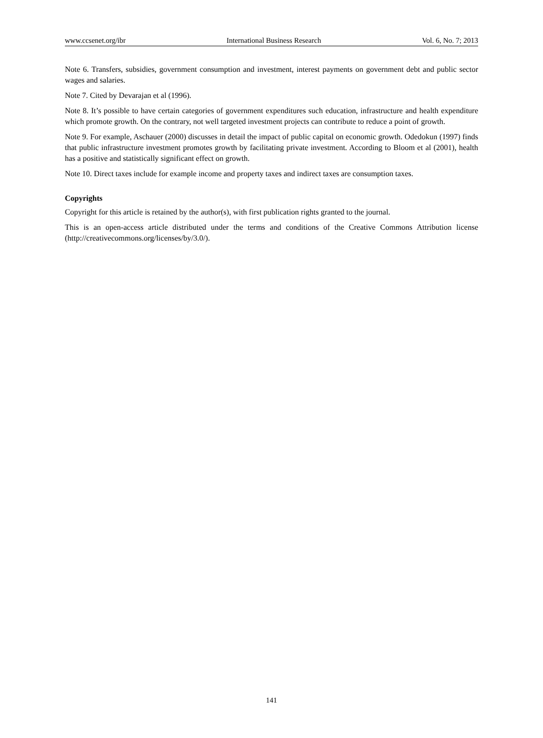www.ccsenet.org/ibr International Business Research Vol. 6, No. 7; 2013
Note 6. Transfers, subsidies, government consumption and investment, interest payments on government debt and public sector wages and salaries.
Note 7. Cited by Devarajan et al (1996).
Note 8. It’s possible to have certain categories of government expenditures such education, infrastructure and health expenditure which promote growth. On the contrary, not well targeted investment projects can contribute to reduce a point of growth.
Note 9. For example, Aschauer (2000) discusses in detail the impact of public capital on economic growth. Odedokun (1997) finds that public infrastructure investment promotes growth by facilitating private investment. According to Bloom et al (2001), health has a positive and statistically significant effect on growth.
Note 10. Direct taxes include for example income and property taxes and indirect taxes are consumption taxes.
Copyrights
Copyright for this article is retained by the author(s), with first publication rights granted to the journal.
This is an open-access article distributed under the terms and conditions of the Creative Commons Attribution license (http://creativecommons.org/licenses/by/3.0/).
141